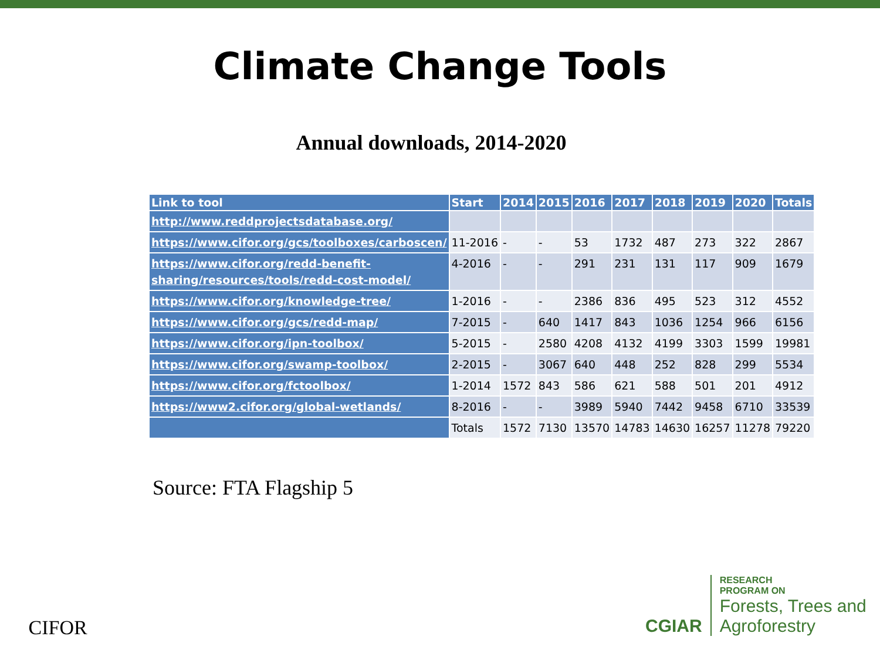Climate Change Tools
Annual downloads, 2014-2020
| Link to tool | Start | 2014 | 2015 | 2016 | 2017 | 2018 | 2019 | 2020 | Totals |
| --- | --- | --- | --- | --- | --- | --- | --- | --- | --- |
| http://www.reddprojectsdatabase.org/ | | | | | | | | | |
| https://www.cifor.org/gcs/toolboxes/carboscen/ | 11-2016 | - | - | 53 | 1732 | 487 | 273 | 322 | 2867 |
| https://www.cifor.org/redd-benefit-sharing/resources/tools/redd-cost-model/ | 4-2016 | - | - | 291 | 231 | 131 | 117 | 909 | 1679 |
| https://www.cifor.org/knowledge-tree/ | 1-2016 | - | - | 2386 | 836 | 495 | 523 | 312 | 4552 |
| https://www.cifor.org/gcs/redd-map/ | 7-2015 | - | 640 | 1417 | 843 | 1036 | 1254 | 966 | 6156 |
| https://www.cifor.org/ipn-toolbox/ | 5-2015 | - | 2580 | 4208 | 4132 | 4199 | 3303 | 1599 | 19981 |
| https://www.cifor.org/swamp-toolbox/ | 2-2015 | - | 3067 | 640 | 448 | 252 | 828 | 299 | 5534 |
| https://www.cifor.org/fctoolbox/ | 1-2014 | 1572 | 843 | 586 | 621 | 588 | 501 | 201 | 4912 |
| https://www2.cifor.org/global-wetlands/ | 8-2016 | - | - | 3989 | 5940 | 7442 | 9458 | 6710 | 33539 |
| | Totals | 1572 | 7130 | 13570 | 14783 | 14630 | 16257 | 11278 | 79220 |
Source: FTA Flagship 5
CIFOR
CGIAR
RESEARCH
PROGRAM ON
Forests, Trees and Agroforestry